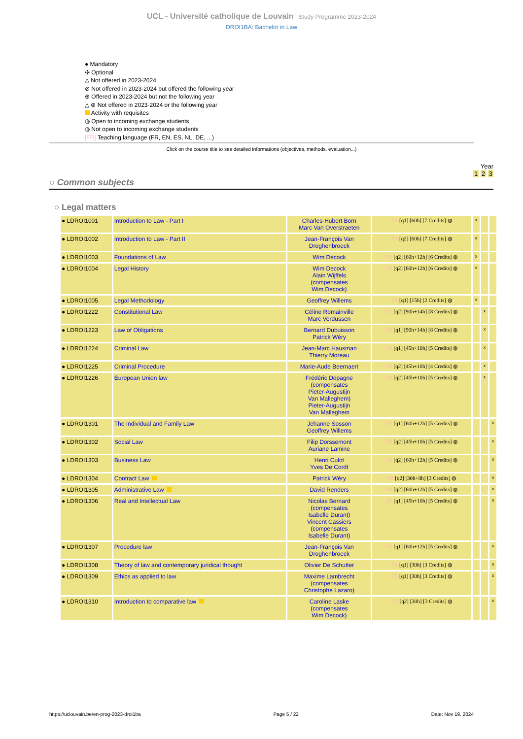UCL - Université catholique de Louvain Study Programme 2023-2024
DROI1BA: Bachelor in Law
● Mandatory
✣ Optional
△ Not offered in 2023-2024
⊘ Not offered in 2023-2024 but offered the following year
⊕ Offered in 2023-2024 but not the following year
△ ⊕ Not offered in 2023-2024 or the following year
Activity with requisites
◍ Open to incoming exchange students
◍ Not open to incoming exchange students
[FR] Teaching language (FR, EN, ES, NL, DE, ...)
Click on the course title to see detailed informations (objectives, methods, evaluation...)
Year
1 2 3
○ Common subjects
○ Legal matters
| ● LDROI1001 | Introduction to Law - Part I | Charles-Hubert Born Marc Van Overstraeten | FR [q1] [60h] [7 Credits] ◍ | x | | |
| ● LDROI1002 | Introduction to Law - Part II | Jean-François Van Droghenbroeck | FR [q2] [60h] [7 Credits] ◍ | x | | |
| ● LDROI1003 | Foundations of Law | Wim Decock | FR [q2] [60h+12h] [6 Credits] ◍ | x | | |
| ● LDROI1004 | Legal History | Wim Decock Alain Wijffels (compensates Wim Decock) | FR [q2] [60h+12h] [6 Credits] ◍ | x | | |
| ● LDROI1005 | Legal Methodology | Geoffrey Willems | FR [q1] [15h] [2 Credits] ◍ | x | | |
| ● LDROI1222 | Constitutional Law | Céline Romainville Marc Verdussen | FR [q2] [90h+14h] [8 Credits] ◍ | | x | |
| ● LDROI1223 | Law of Obligations | Bernard Dubuisson Patrick Wéry | FR [q1] [90h+14h] [8 Credits] ◍ | | x | |
| ● LDROI1224 | Criminal Law | Jean-Marc Hausman Thierry Moreau | FR [q1] [45h+10h] [5 Credits] ◍ | | x | |
| ● LDROI1225 | Criminal Procedure | Marie-Aude Beernaert | FR [q2] [45h+10h] [4 Credits] ◍ | | x | |
| ● LDROI1226 | European Union law | Frédéric Dopagne (compensates Pieter-Augustijn Van Malleghem) Pieter-Augustijn Van Malleghem | FR [q2] [45h+10h] [5 Credits] ◍ | | x | |
| ● LDROI1301 | The Individual and Family Law | Jehanne Sosson Geoffrey Willems | FR [q1] [60h+12h] [5 Credits] ◍ | | | x |
| ● LDROI1302 | Social Law | Filip Dorssemont Auriane Lamine | FR [q2] [45h+10h] [5 Credits] ◍ | | | x |
| ● LDROI1303 | Business Law | Henri Culot Yves De Cordt | FR [q2] [60h+12h] [5 Credits] ◍ | | | x |
| ● LDROI1304 | Contract Law | Patrick Wéry | FR [q2] [30h+8h] [3 Credits] ◍ | | | x |
| ● LDROI1305 | Administrative Law | David Renders | FR [q2] [60h+12h] [5 Credits] ◍ | | | x |
| ● LDROI1306 | Real and Intellectual Law | Nicolas Bernard (compensates Isabelle Durant) Vincent Cassiers (compensates Isabelle Durant) | FR [q1] [45h+10h] [5 Credits] ◍ | | | x |
| ● LDROI1307 | Procedure law | Jean-François Van Droghenbroeck | FR [q1] [60h+12h] [5 Credits] ◍ | | | x |
| ● LDROI1308 | Theory of law and contemporary juridical thought | Olivier De Schutter | FR [q1] [30h] [3 Credits] ◍ | | | x |
| ● LDROI1309 | Ethics as applied to law | Maxime Lambrecht (compensates Christophe Lazaro) | FR [q1] [30h] [3 Credits] ◍ | | | x |
| ● LDROI1310 | Introduction to comparative law | Caroline Laske (compensates Wim Decock) | EN [q2] [30h] [3 Credits] ◍ | | | x |
https://uclouvain.be/en-prog-2023-droi1ba Page 5 / 22 Date: Nov 19, 2024